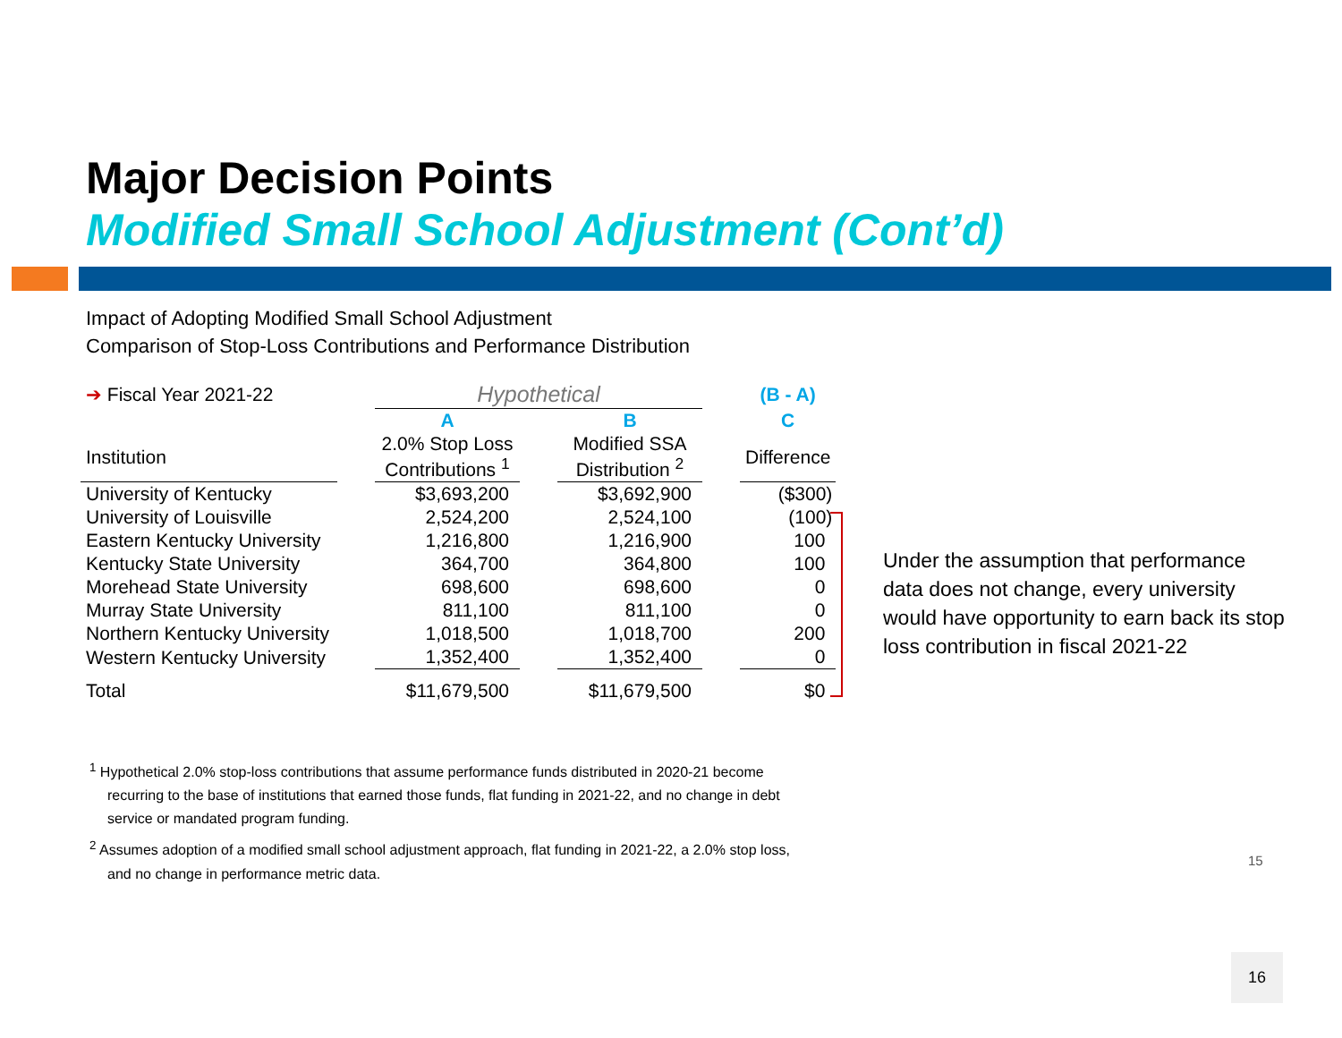Major Decision Points
Modified Small School Adjustment (Cont’d)
Impact of Adopting Modified Small School Adjustment
Comparison of Stop-Loss Contributions and Performance Distribution
| ➔ Fiscal Year 2021-22 | | Hypothetical | | | | (B - A) |
| | | A | | B | | C |
| Institution | | 2.0% Stop Loss Contributions <sup>1</sup> | | Modified SSA Distribution <sup>2</sup> | | Difference |
| University of Kentucky | | $3,693,200 | | $3,692,900 | | ($300) |
| University of Louisville | | 2,524,200 | | 2,524,100 | | (100) |
| Eastern Kentucky University | | 1,216,800 | | 1,216,900 | | 100 |
| Kentucky State University | | 364,700 | | 364,800 | | 100 |
| Morehead State University | | 698,600 | | 698,600 | | 0 |
| Murray State University | | 811,100 | | 811,100 | | 0 |
| Northern Kentucky University | | 1,018,500 | | 1,018,700 | | 200 |
| Western Kentucky University | | 1,352,400 | | 1,352,400 | | 0 |
| Total | | $11,679,500 | | $11,679,500 | | $0 |
Under the assumption that performance data does not change, every university would have opportunity to earn back its stop loss contribution in fiscal 2021-22
<sup>1</sup> Hypothetical 2.0% stop-loss contributions that assume performance funds distributed in 2020-21 become recurring to the base of institutions that earned those funds, flat funding in 2021-22, and no change in debt service or mandated program funding.
<sup>2</sup> Assumes adoption of a modified small school adjustment approach, flat funding in 2021-22, a 2.0% stop loss, and no change in performance metric data.
15
16